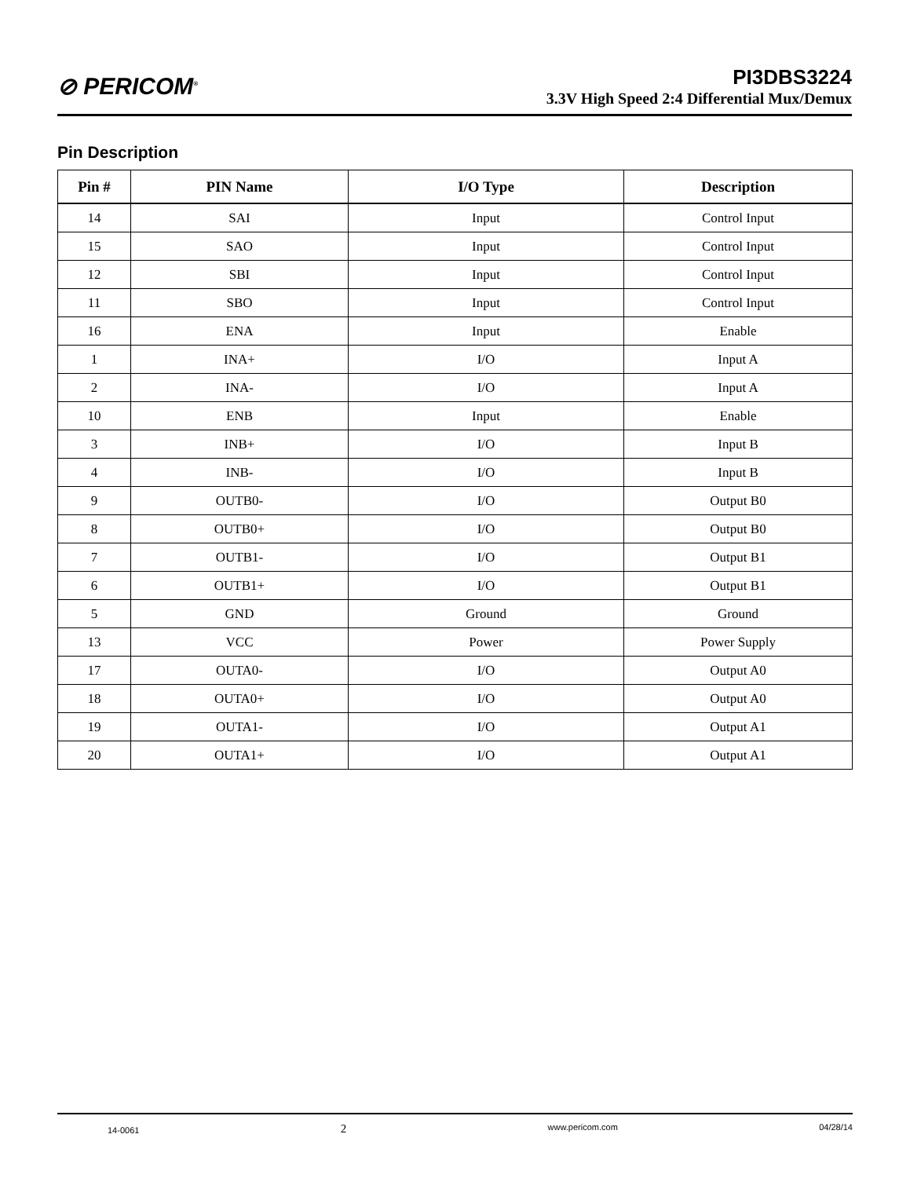⊘ PERICOM<sup>®</sup>
PI3DBS3224
3.3V High Speed 2:4 Differential Mux/Demux
Pin Description
| Pin # | PIN Name | I/O Type | Description |
| --- | --- | --- | --- |
| 14 | SAI | Input | Control Input |
| 15 | SAO | Input | Control Input |
| 12 | SBI | Input | Control Input |
| 11 | SBO | Input | Control Input |
| 16 | ENA | Input | Enable |
| 1 | INA+ | I/O | Input A |
| 2 | INA- | I/O | Input A |
| 10 | ENB | Input | Enable |
| 3 | INB+ | I/O | Input B |
| 4 | INB- | I/O | Input B |
| 9 | OUTB0- | I/O | Output B0 |
| 8 | OUTB0+ | I/O | Output B0 |
| 7 | OUTB1- | I/O | Output B1 |
| 6 | OUTB1+ | I/O | Output B1 |
| 5 | GND | Ground | Ground |
| 13 | VCC | Power | Power Supply |
| 17 | OUTA0- | I/O | Output A0 |
| 18 | OUTA0+ | I/O | Output A0 |
| 19 | OUTA1- | I/O | Output A1 |
| 20 | OUTA1+ | I/O | Output A1 |
14-0061 2 www.pericom.com 04/28/14